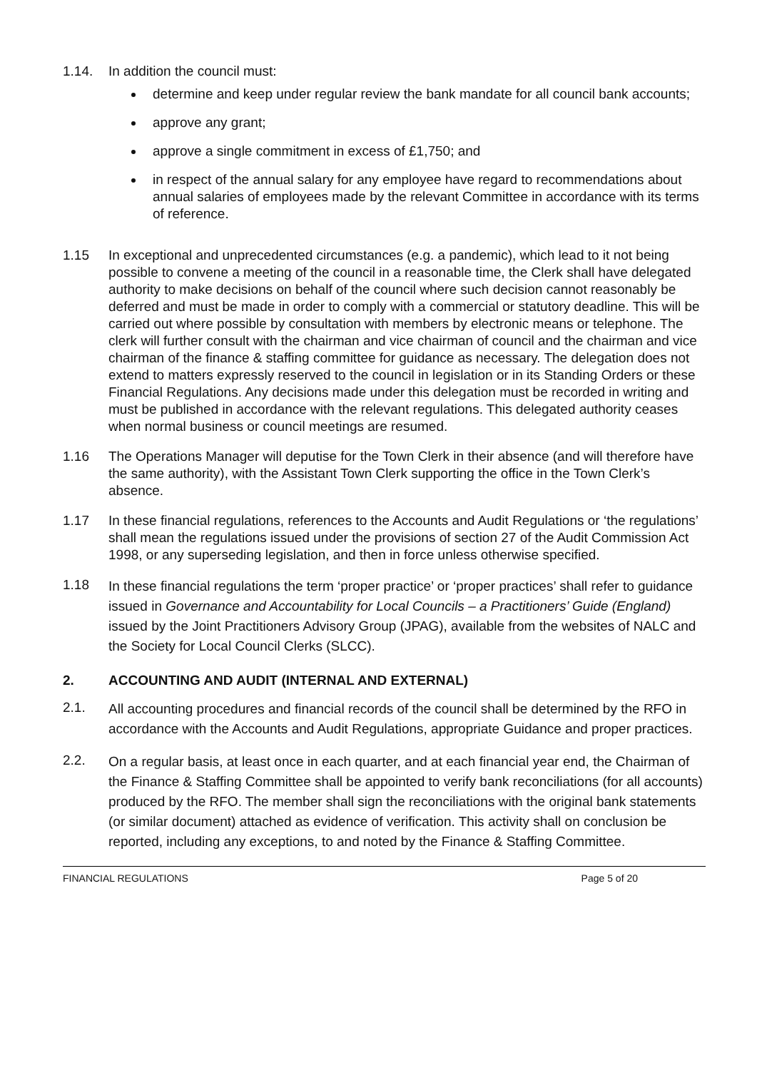1.14. In addition the council must:
determine and keep under regular review the bank mandate for all council bank accounts;
approve any grant;
approve a single commitment in excess of £1,750; and
in respect of the annual salary for any employee have regard to recommendations about annual salaries of employees made by the relevant Committee in accordance with its terms of reference.
1.15 In exceptional and unprecedented circumstances (e.g. a pandemic), which lead to it not being possible to convene a meeting of the council in a reasonable time, the Clerk shall have delegated authority to make decisions on behalf of the council where such decision cannot reasonably be deferred and must be made in order to comply with a commercial or statutory deadline. This will be carried out where possible by consultation with members by electronic means or telephone. The clerk will further consult with the chairman and vice chairman of council and the chairman and vice chairman of the finance & staffing committee for guidance as necessary. The delegation does not extend to matters expressly reserved to the council in legislation or in its Standing Orders or these Financial Regulations. Any decisions made under this delegation must be recorded in writing and must be published in accordance with the relevant regulations. This delegated authority ceases when normal business or council meetings are resumed.
1.16 The Operations Manager will deputise for the Town Clerk in their absence (and will therefore have the same authority), with the Assistant Town Clerk supporting the office in the Town Clerk’s absence.
1.17 In these financial regulations, references to the Accounts and Audit Regulations or ‘the regulations’ shall mean the regulations issued under the provisions of section 27 of the Audit Commission Act 1998, or any superseding legislation, and then in force unless otherwise specified.
1.18
In these financial regulations the term ‘proper practice’ or ‘proper practices’ shall refer to guidance issued in Governance and Accountability for Local Councils – a Practitioners’ Guide (England) issued by the Joint Practitioners Advisory Group (JPAG), available from the websites of NALC and the Society for Local Council Clerks (SLCC).
2. ACCOUNTING AND AUDIT (INTERNAL AND EXTERNAL)
2.1.
All accounting procedures and financial records of the council shall be determined by the RFO in accordance with the Accounts and Audit Regulations, appropriate Guidance and proper practices.
2.2.
On a regular basis, at least once in each quarter, and at each financial year end, the Chairman of the Finance & Staffing Committee shall be appointed to verify bank reconciliations (for all accounts) produced by the RFO. The member shall sign the reconciliations with the original bank statements (or similar document) attached as evidence of verification. This activity shall on conclusion be reported, including any exceptions, to and noted by the Finance & Staffing Committee.
FINANCIAL REGULATIONS Page 5 of 20